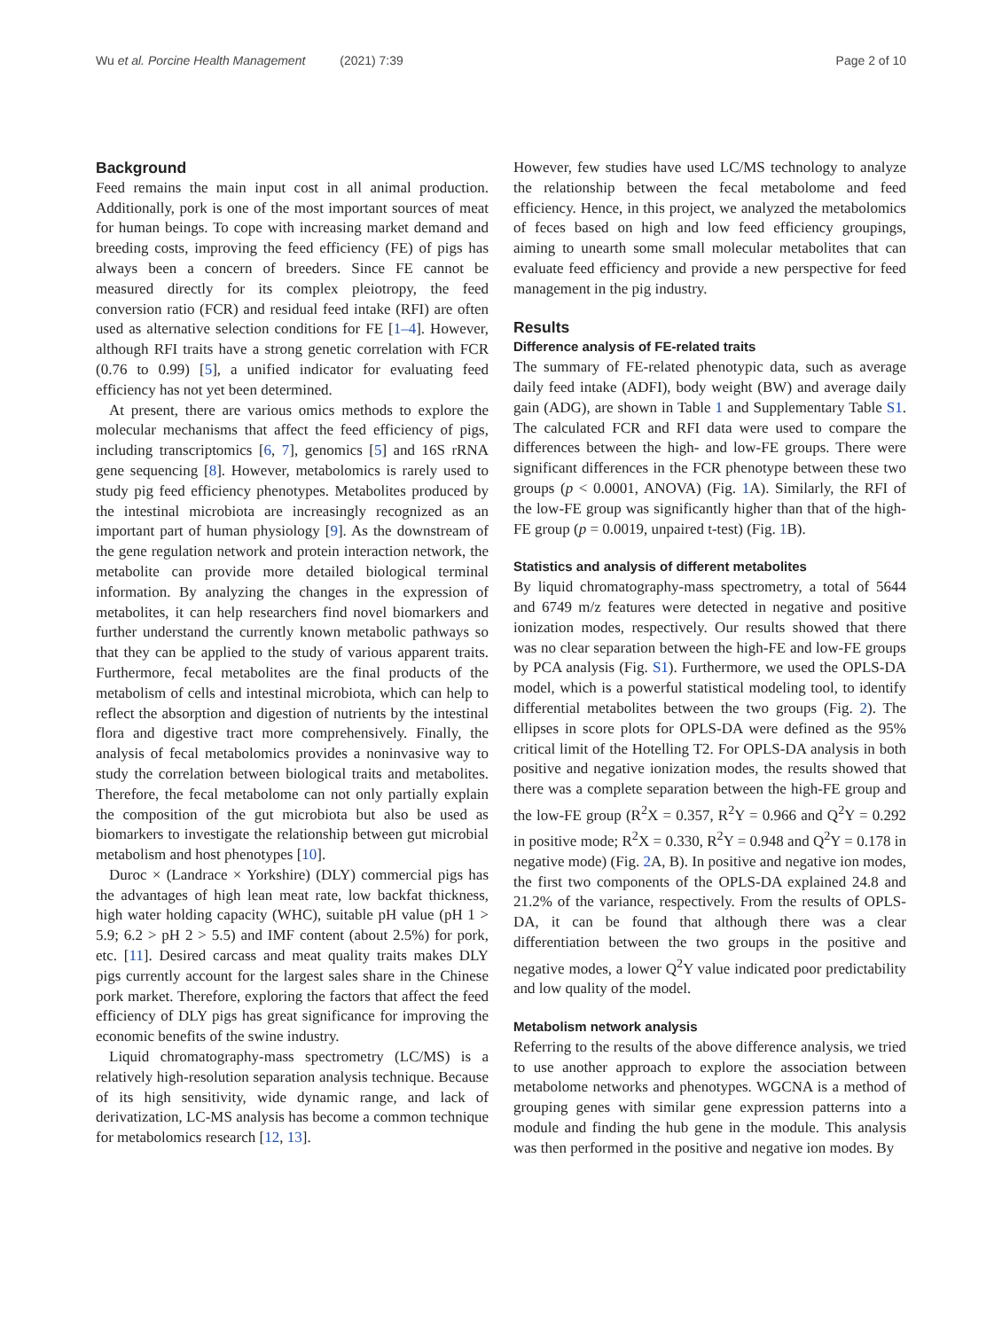Wu et al. Porcine Health Management (2021) 7:39 Page 2 of 10
Background
Feed remains the main input cost in all animal production. Additionally, pork is one of the most important sources of meat for human beings. To cope with increasing market demand and breeding costs, improving the feed efficiency (FE) of pigs has always been a concern of breeders. Since FE cannot be measured directly for its complex pleiotropy, the feed conversion ratio (FCR) and residual feed intake (RFI) are often used as alternative selection conditions for FE [1–4]. However, although RFI traits have a strong genetic correlation with FCR (0.76 to 0.99) [5], a unified indicator for evaluating feed efficiency has not yet been determined.
At present, there are various omics methods to explore the molecular mechanisms that affect the feed efficiency of pigs, including transcriptomics [6, 7], genomics [5] and 16S rRNA gene sequencing [8]. However, metabolomics is rarely used to study pig feed efficiency phenotypes. Metabolites produced by the intestinal microbiota are increasingly recognized as an important part of human physiology [9]. As the downstream of the gene regulation network and protein interaction network, the metabolite can provide more detailed biological terminal information. By analyzing the changes in the expression of metabolites, it can help researchers find novel biomarkers and further understand the currently known metabolic pathways so that they can be applied to the study of various apparent traits. Furthermore, fecal metabolites are the final products of the metabolism of cells and intestinal microbiota, which can help to reflect the absorption and digestion of nutrients by the intestinal flora and digestive tract more comprehensively. Finally, the analysis of fecal metabolomics provides a noninvasive way to study the correlation between biological traits and metabolites. Therefore, the fecal metabolome can not only partially explain the composition of the gut microbiota but also be used as biomarkers to investigate the relationship between gut microbial metabolism and host phenotypes [10].
Duroc × (Landrace × Yorkshire) (DLY) commercial pigs has the advantages of high lean meat rate, low backfat thickness, high water holding capacity (WHC), suitable pH value (pH 1 > 5.9; 6.2 > pH 2 > 5.5) and IMF content (about 2.5%) for pork, etc. [11]. Desired carcass and meat quality traits makes DLY pigs currently account for the largest sales share in the Chinese pork market. Therefore, exploring the factors that affect the feed efficiency of DLY pigs has great significance for improving the economic benefits of the swine industry.
Liquid chromatography-mass spectrometry (LC/MS) is a relatively high-resolution separation analysis technique. Because of its high sensitivity, wide dynamic range, and lack of derivatization, LC-MS analysis has become a common technique for metabolomics research [12, 13].
However, few studies have used LC/MS technology to analyze the relationship between the fecal metabolome and feed efficiency. Hence, in this project, we analyzed the metabolomics of feces based on high and low feed efficiency groupings, aiming to unearth some small molecular metabolites that can evaluate feed efficiency and provide a new perspective for feed management in the pig industry.
Results
Difference analysis of FE-related traits
The summary of FE-related phenotypic data, such as average daily feed intake (ADFI), body weight (BW) and average daily gain (ADG), are shown in Table 1 and Supplementary Table S1. The calculated FCR and RFI data were used to compare the differences between the high- and low-FE groups. There were significant differences in the FCR phenotype between these two groups (p < 0.0001, ANOVA) (Fig. 1 A). Similarly, the RFI of the low-FE group was significantly higher than that of the high-FE group (p = 0.0019, unpaired t-test) (Fig. 1 B).
Statistics and analysis of different metabolites
By liquid chromatography-mass spectrometry, a total of 5644 and 6749 m/z features were detected in negative and positive ionization modes, respectively. Our results showed that there was no clear separation between the high-FE and low-FE groups by PCA analysis (Fig. S1). Furthermore, we used the OPLS-DA model, which is a powerful statistical modeling tool, to identify differential metabolites between the two groups (Fig. 2). The ellipses in score plots for OPLS-DA were defined as the 95% critical limit of the Hotelling T2. For OPLS-DA analysis in both positive and negative ionization modes, the results showed that there was a complete separation between the high-FE group and the low-FE group (R<sup>2</sup>X = 0.357, R<sup>2</sup>Y = 0.966 and Q<sup>2</sup>Y = 0.292 in positive mode; R<sup>2</sup>X = 0.330, R<sup>2</sup>Y = 0.948 and Q<sup>2</sup>Y = 0.178 in negative mode) (Fig. 2 A, B). In positive and negative ion modes, the first two components of the OPLS-DA explained 24.8 and 21.2% of the variance, respectively. From the results of OPLS-DA, it can be found that although there was a clear differentiation between the two groups in the positive and negative modes, a lower Q<sup>2</sup>Y value indicated poor predictability and low quality of the model.
Metabolism network analysis
Referring to the results of the above difference analysis, we tried to use another approach to explore the association between metabolome networks and phenotypes. WGCNA is a method of grouping genes with similar gene expression patterns into a module and finding the hub gene in the module. This analysis was then performed in the positive and negative ion modes. By